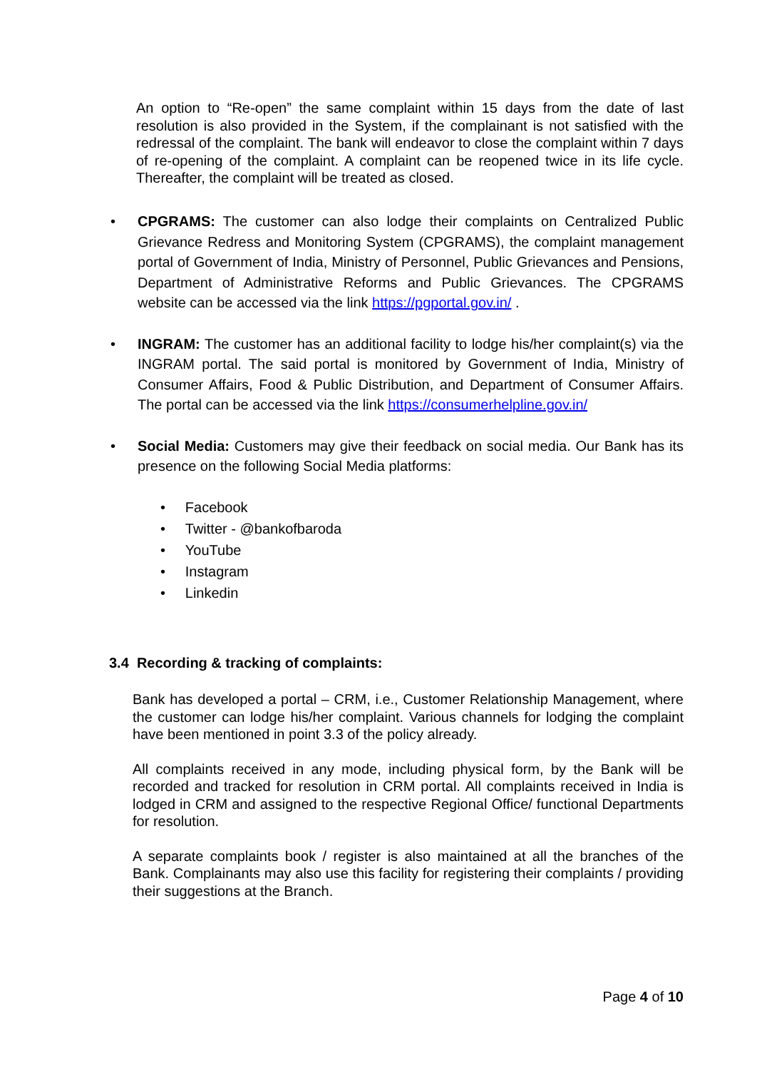An option to “Re-open” the same complaint within 15 days from the date of last resolution is also provided in the System, if the complainant is not satisfied with the redressal of the complaint. The bank will endeavor to close the complaint within 7 days of re-opening of the complaint. A complaint can be reopened twice in its life cycle. Thereafter, the complaint will be treated as closed.
• CPGRAMS: The customer can also lodge their complaints on Centralized Public Grievance Redress and Monitoring System (CPGRAMS), the complaint management portal of Government of India, Ministry of Personnel, Public Grievances and Pensions, Department of Administrative Reforms and Public Grievances. The CPGRAMS website can be accessed via the link https://pgportal.gov.in/ .
• INGRAM: The customer has an additional facility to lodge his/her complaint(s) via the INGRAM portal. The said portal is monitored by Government of India, Ministry of Consumer Affairs, Food & Public Distribution, and Department of Consumer Affairs. The portal can be accessed via the link https://consumerhelpline.gov.in/
• Social Media: Customers may give their feedback on social media. Our Bank has its presence on the following Social Media platforms:
• Facebook
• Twitter - @bankofbaroda
• YouTube
• Instagram
• Linkedin
3.4 Recording & tracking of complaints:
Bank has developed a portal – CRM, i.e., Customer Relationship Management, where the customer can lodge his/her complaint. Various channels for lodging the complaint have been mentioned in point 3.3 of the policy already.
All complaints received in any mode, including physical form, by the Bank will be recorded and tracked for resolution in CRM portal. All complaints received in India is lodged in CRM and assigned to the respective Regional Office/ functional Departments for resolution.
A separate complaints book / register is also maintained at all the branches of the Bank. Complainants may also use this facility for registering their complaints / providing their suggestions at the Branch.
Page 4 of 10